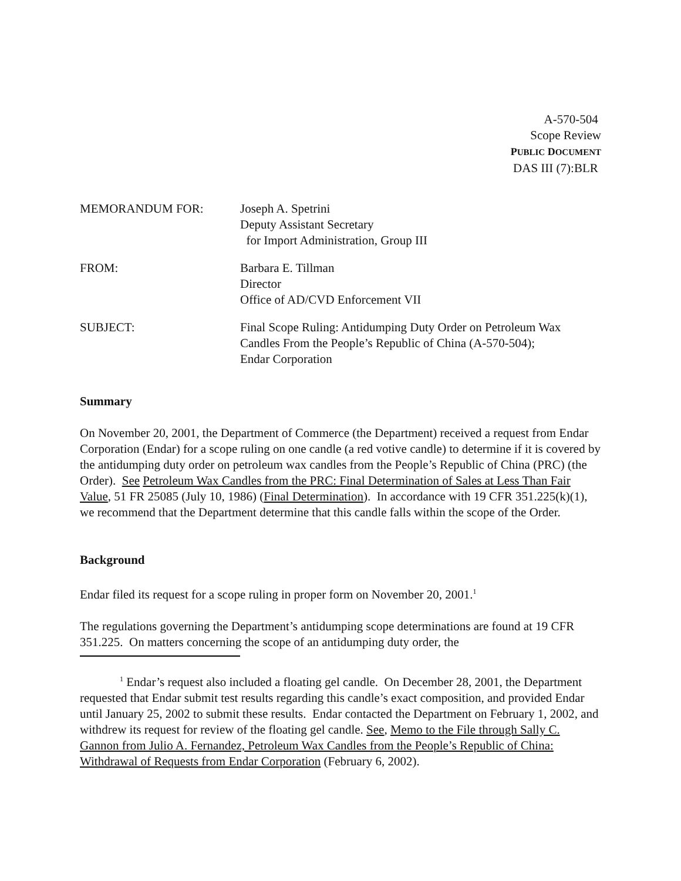A-570-504
Scope Review
PUBLIC DOCUMENT
DAS III (7):BLR
MEMORANDUM FOR: Joseph A. Spetrini
Deputy Assistant Secretary
for Import Administration, Group III
FROM: Barbara E. Tillman
Director
Office of AD/CVD Enforcement VII
SUBJECT: Final Scope Ruling: Antidumping Duty Order on Petroleum Wax
Candles From the People’s Republic of China (A-570-504);
Endar Corporation
Summary
On November 20, 2001, the Department of Commerce (the Department) received a request from Endar Corporation (Endar) for a scope ruling on one candle (a red votive candle) to determine if it is covered by the antidumping duty order on petroleum wax candles from the People’s Republic of China (PRC) (the Order). See Petroleum Wax Candles from the PRC: Final Determination of Sales at Less Than Fair Value, 51 FR 25085 (July 10, 1986) (Final Determination). In accordance with 19 CFR 351.225(k)(1), we recommend that the Department determine that this candle falls within the scope of the Order.
Background
Endar filed its request for a scope ruling in proper form on November 20, 2001.<sup>1</sup>
The regulations governing the Department’s antidumping scope determinations are found at 19 CFR 351.225. On matters concerning the scope of an antidumping duty order, the
<sup>1</sup> Endar’s request also included a floating gel candle. On December 28, 2001, the Department requested that Endar submit test results regarding this candle’s exact composition, and provided Endar until January 25, 2002 to submit these results. Endar contacted the Department on February 1, 2002, and withdrew its request for review of the floating gel candle. See, Memo to the File through Sally C. Gannon from Julio A. Fernandez, Petroleum Wax Candles from the People’s Republic of China: Withdrawal of Requests from Endar Corporation (February 6, 2002).